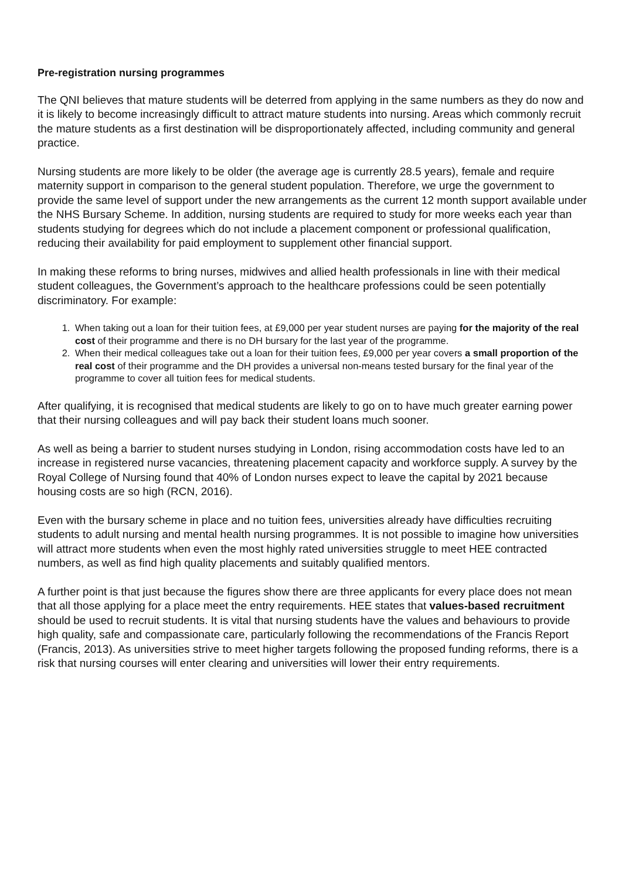Pre-registration nursing programmes
The QNI believes that mature students will be deterred from applying in the same numbers as they do now and it is likely to become increasingly difficult to attract mature students into nursing. Areas which commonly recruit the mature students as a first destination will be disproportionately affected, including community and general practice.
Nursing students are more likely to be older (the average age is currently 28.5 years), female and require maternity support in comparison to the general student population. Therefore, we urge the government to provide the same level of support under the new arrangements as the current 12 month support available under the NHS Bursary Scheme. In addition, nursing students are required to study for more weeks each year than students studying for degrees which do not include a placement component or professional qualification, reducing their availability for paid employment to supplement other financial support.
In making these reforms to bring nurses, midwives and allied health professionals in line with their medical student colleagues, the Government’s approach to the healthcare professions could be seen potentially discriminatory. For example:
1. When taking out a loan for their tuition fees, at £9,000 per year student nurses are paying for the majority of the real cost of their programme and there is no DH bursary for the last year of the programme.
2. When their medical colleagues take out a loan for their tuition fees, £9,000 per year covers a small proportion of the real cost of their programme and the DH provides a universal non-means tested bursary for the final year of the programme to cover all tuition fees for medical students.
After qualifying, it is recognised that medical students are likely to go on to have much greater earning power that their nursing colleagues and will pay back their student loans much sooner.
As well as being a barrier to student nurses studying in London, rising accommodation costs have led to an increase in registered nurse vacancies, threatening placement capacity and workforce supply. A survey by the Royal College of Nursing found that 40% of London nurses expect to leave the capital by 2021 because housing costs are so high (RCN, 2016).
Even with the bursary scheme in place and no tuition fees, universities already have difficulties recruiting students to adult nursing and mental health nursing programmes. It is not possible to imagine how universities will attract more students when even the most highly rated universities struggle to meet HEE contracted numbers, as well as find high quality placements and suitably qualified mentors.
A further point is that just because the figures show there are three applicants for every place does not mean that all those applying for a place meet the entry requirements. HEE states that values-based recruitment should be used to recruit students. It is vital that nursing students have the values and behaviours to provide high quality, safe and compassionate care, particularly following the recommendations of the Francis Report (Francis, 2013). As universities strive to meet higher targets following the proposed funding reforms, there is a risk that nursing courses will enter clearing and universities will lower their entry requirements.